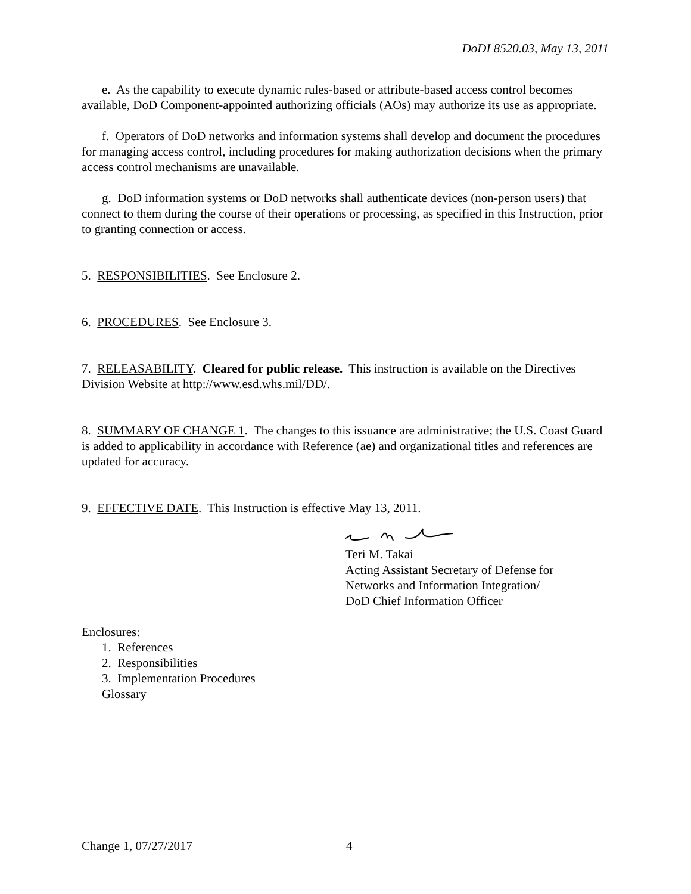DoDI 8520.03, May 13, 2011
e. As the capability to execute dynamic rules-based or attribute-based access control becomes available, DoD Component-appointed authorizing officials (AOs) may authorize its use as appropriate.
f. Operators of DoD networks and information systems shall develop and document the procedures for managing access control, including procedures for making authorization decisions when the primary access control mechanisms are unavailable.
g. DoD information systems or DoD networks shall authenticate devices (non-person users) that connect to them during the course of their operations or processing, as specified in this Instruction, prior to granting connection or access.
5. RESPONSIBILITIES. See Enclosure 2.
6. PROCEDURES. See Enclosure 3.
7. RELEASABILITY. Cleared for public release. This instruction is available on the Directives Division Website at http://www.esd.whs.mil/DD/.
8. SUMMARY OF CHANGE 1. The changes to this issuance are administrative; the U.S. Coast Guard is added to applicability in accordance with Reference (ae) and organizational titles and references are updated for accuracy.
9. EFFECTIVE DATE. This Instruction is effective May 13, 2011.
Teri M. Takai
Acting Assistant Secretary of Defense for
Networks and Information Integration/
DoD Chief Information Officer
Enclosures:
1. References
2. Responsibilities
3. Implementation Procedures
Glossary
Change 1, 07/27/2017 4